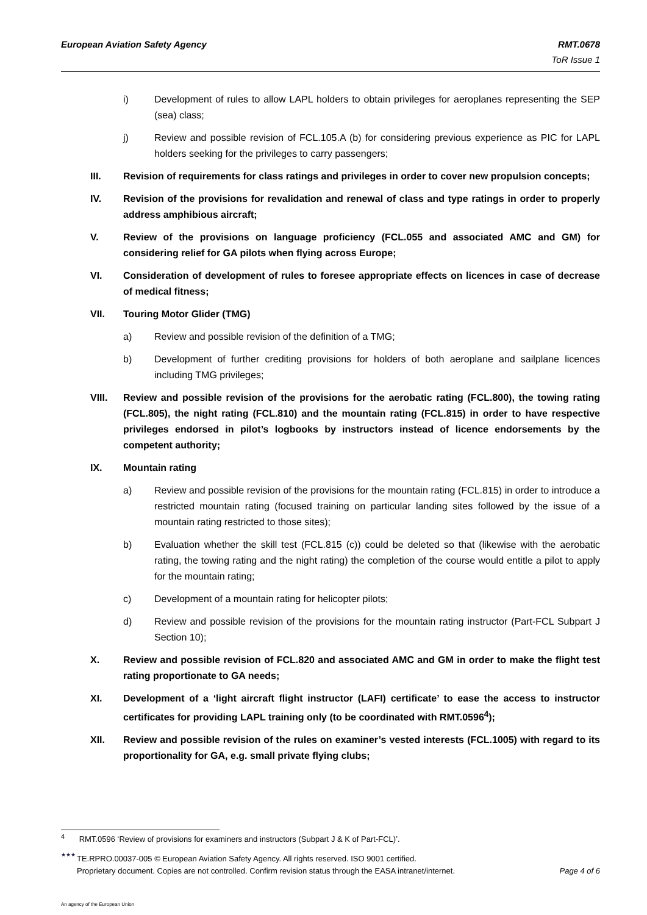European Aviation Safety Agency
RMT.0678
ToR Issue 1
i) Development of rules to allow LAPL holders to obtain privileges for aeroplanes representing the SEP (sea) class;
j) Review and possible revision of FCL.105.A (b) for considering previous experience as PIC for LAPL holders seeking for the privileges to carry passengers;
III. Revision of requirements for class ratings and privileges in order to cover new propulsion concepts;
IV. Revision of the provisions for revalidation and renewal of class and type ratings in order to properly address amphibious aircraft;
V. Review of the provisions on language proficiency (FCL.055 and associated AMC and GM) for considering relief for GA pilots when flying across Europe;
VI. Consideration of development of rules to foresee appropriate effects on licences in case of decrease of medical fitness;
VII. Touring Motor Glider (TMG)
a) Review and possible revision of the definition of a TMG;
b) Development of further crediting provisions for holders of both aeroplane and sailplane licences including TMG privileges;
VIII. Review and possible revision of the provisions for the aerobatic rating (FCL.800), the towing rating (FCL.805), the night rating (FCL.810) and the mountain rating (FCL.815) in order to have respective privileges endorsed in pilot’s logbooks by instructors instead of licence endorsements by the competent authority;
IX. Mountain rating
a) Review and possible revision of the provisions for the mountain rating (FCL.815) in order to introduce a restricted mountain rating (focused training on particular landing sites followed by the issue of a mountain rating restricted to those sites);
b) Evaluation whether the skill test (FCL.815 (c)) could be deleted so that (likewise with the aerobatic rating, the towing rating and the night rating) the completion of the course would entitle a pilot to apply for the mountain rating;
c) Development of a mountain rating for helicopter pilots;
d) Review and possible revision of the provisions for the mountain rating instructor (Part-FCL Subpart J Section 10);
X. Review and possible revision of FCL.820 and associated AMC and GM in order to make the flight test rating proportionate to GA needs;
XI. Development of a ‘light aircraft flight instructor (LAFI) certificate’ to ease the access to instructor certificates for providing LAPL training only (to be coordinated with RMT.0596<sup>4</sup>);
XII. Review and possible revision of the rules on examiner’s vested interests (FCL.1005) with regard to its proportionality for GA, e.g. small private flying clubs;
<sup>4</sup> RMT.0596 ‘Review of provisions for examiners and instructors (Subpart J & K of Part-FCL)’.
★★★
TE.RPRO.00037-005 © European Aviation Safety Agency. All rights reserved. ISO 9001 certified.
Proprietary document. Copies are not controlled. Confirm revision status through the EASA intranet/internet. Page 4 of 6
An agency of the European Union